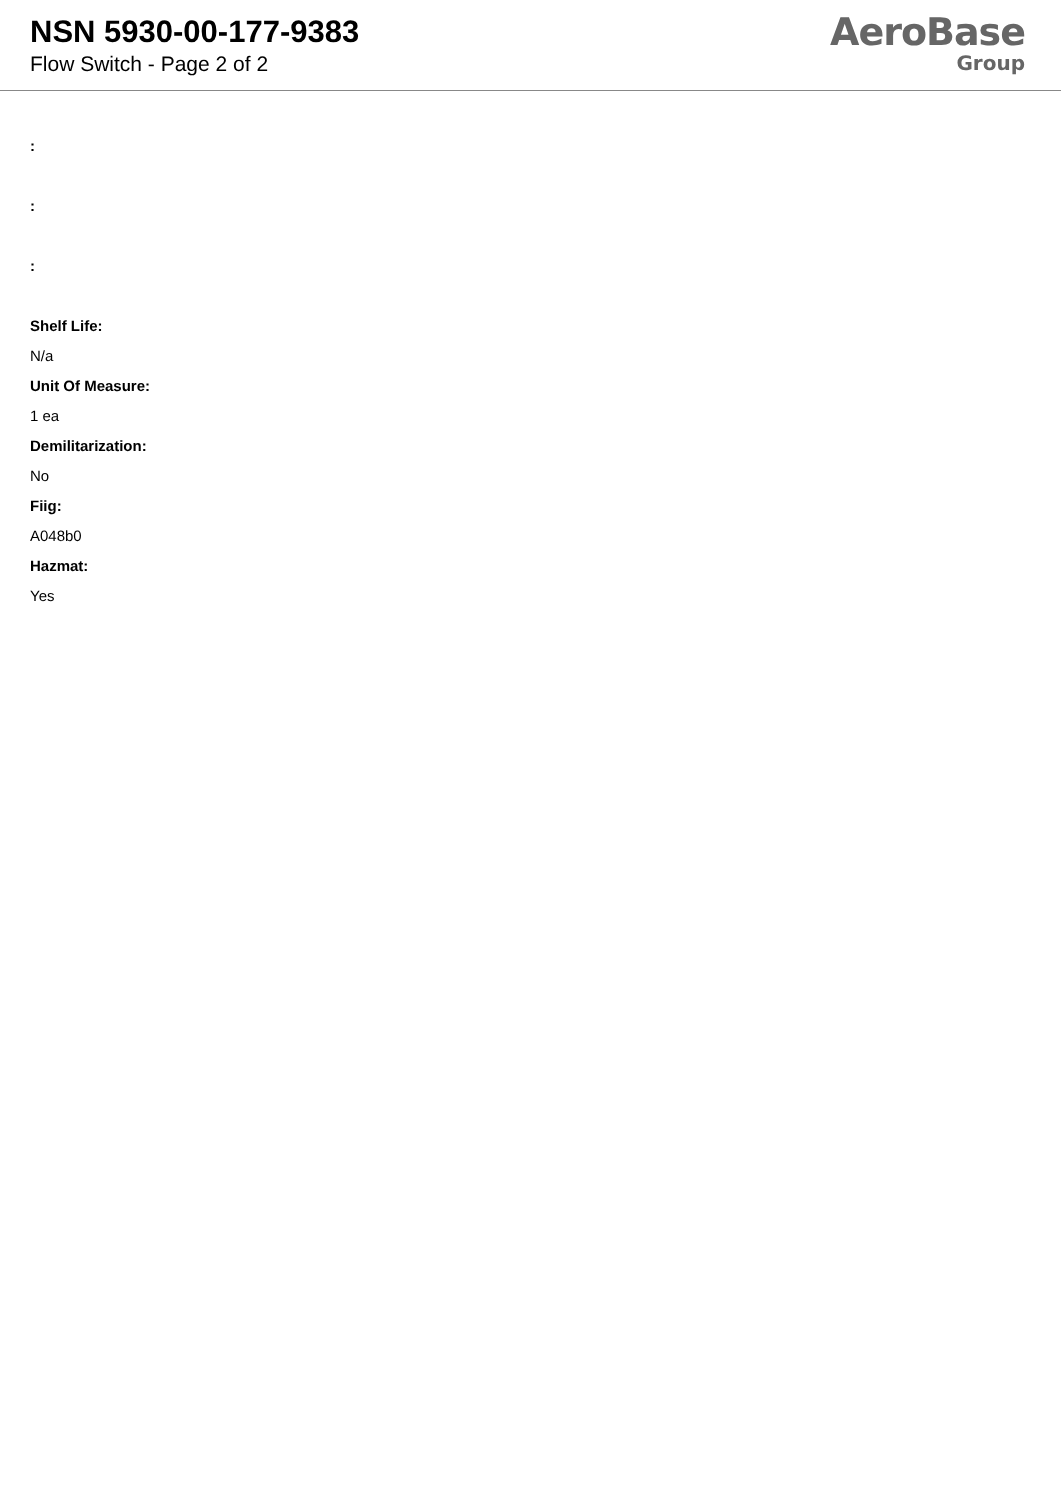NSN 5930-00-177-9383
Flow Switch - Page 2 of 2
AeroBase
Group
:
:
:
Shelf Life:
N/a
Unit Of Measure:
1 ea
Demilitarization:
No
Fiig:
A048b0
Hazmat:
Yes